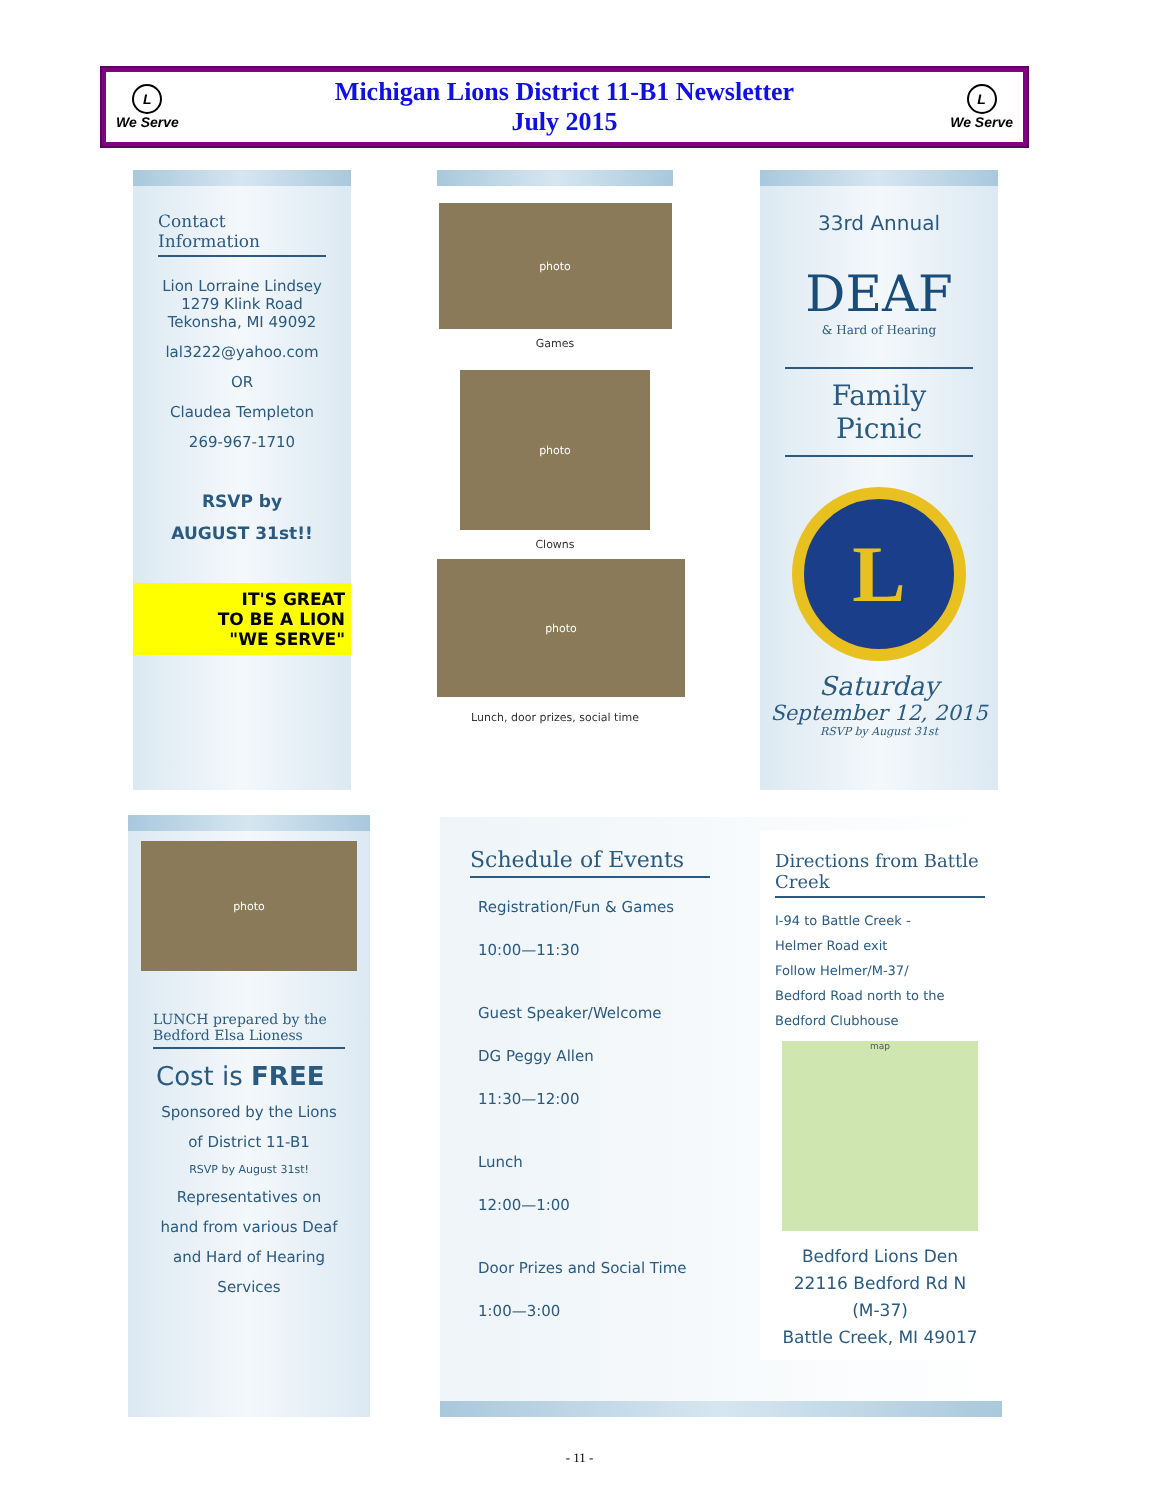L
We Serve
Michigan Lions District 11-B1 Newsletter
July 2015
L
We Serve
Contact Information
Lion Lorraine Lindsey
1279 Klink Road
Tekonsha, MI 49092
lal3222@yahoo.com
OR
Claudea Templeton
269-967-1710
RSVP by
AUGUST 31st!!
IT'S GREAT
TO BE A LION
"WE SERVE"
photo
Games
photo
Clowns
photo
Lunch, door prizes, social time
33rd Annual
DEAF
& Hard of Hearing
Family Picnic
L
Saturday
September 12, 2015
RSVP by August 31st
photo
LUNCH prepared by the Bedford Elsa Lioness
Cost is FREE
Sponsored by the Lions
of District 11-B1
RSVP by August 31st!
Representatives on
hand from various Deaf
and Hard of Hearing
Services
Schedule of Events
Registration/Fun & Games
10:00—11:30
Guest Speaker/Welcome
DG Peggy Allen
11:30—12:00
Lunch
12:00—1:00
Door Prizes and Social Time
1:00—3:00
Directions from Battle Creek
I-94 to Battle Creek -
Helmer Road exit
Follow Helmer/M-37/
Bedford Road north to the
Bedford Clubhouse
map
Bedford Lions Den
22116 Bedford Rd N
(M-37)
Battle Creek, MI 49017
- 11 -